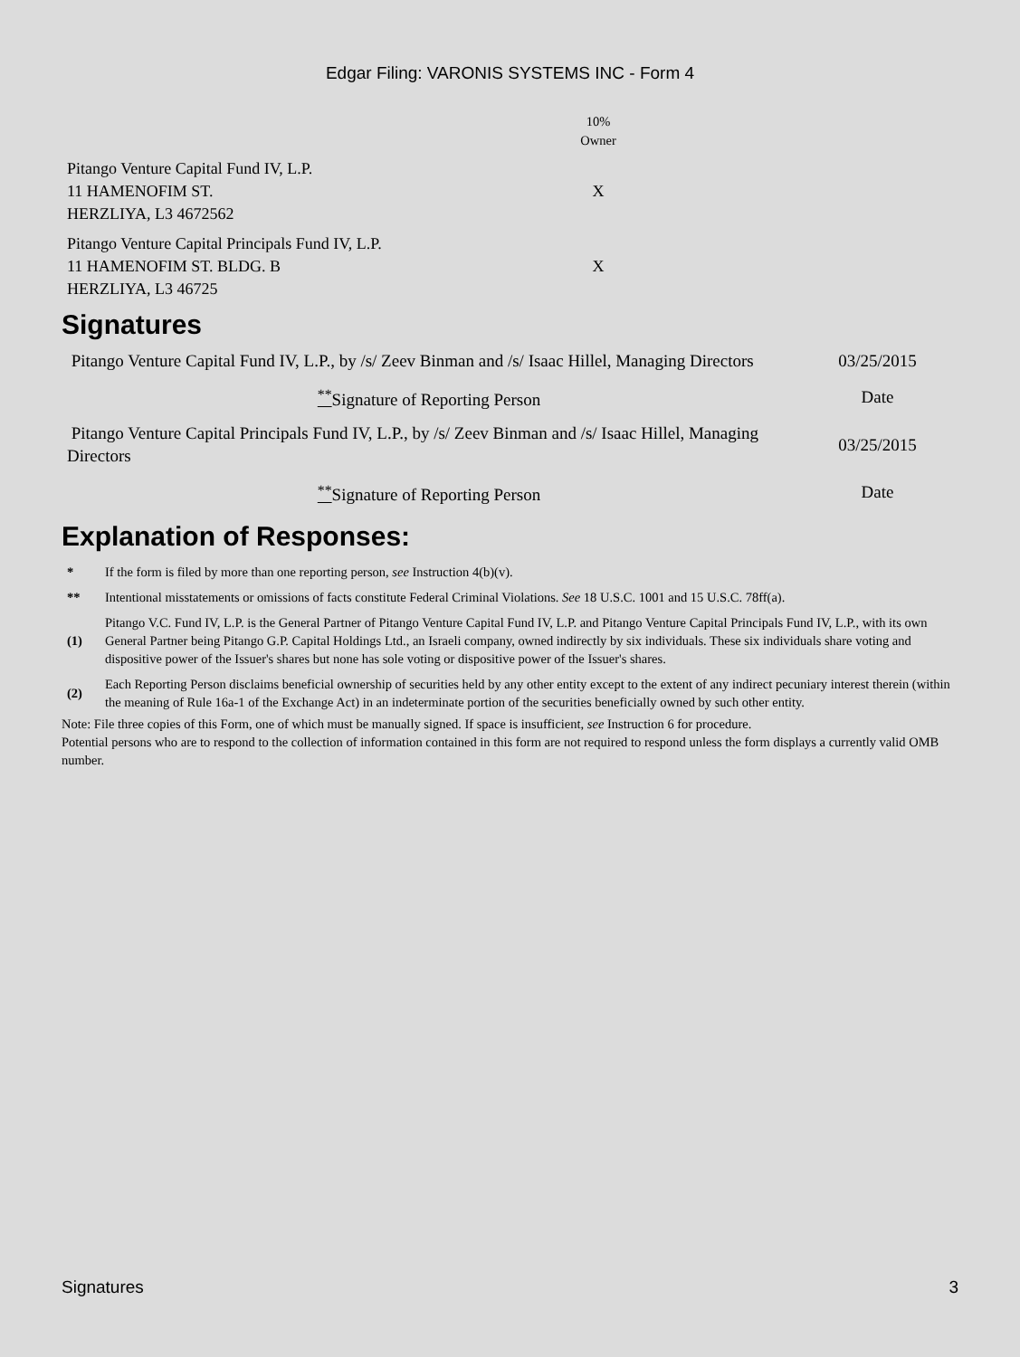Edgar Filing: VARONIS SYSTEMS INC - Form 4
| | 10% Owner | |
| Pitango Venture Capital Fund IV, L.P. 11 HAMENOFIM ST. HERZLIYA, L3 4672562 | X | |
| Pitango Venture Capital Principals Fund IV, L.P. 11 HAMENOFIM ST. BLDG. B HERZLIYA, L3 46725 | X | |
Signatures
| Pitango Venture Capital Fund IV, L.P., by /s/ Zeev Binman and /s/ Isaac Hillel, Managing Directors | 03/25/2015 |
| <sup>**</sup> Signature of Reporting Person | Date |
| Pitango Venture Capital Principals Fund IV, L.P., by /s/ Zeev Binman and /s/ Isaac Hillel, Managing Directors | 03/25/2015 |
| <sup>**</sup> Signature of Reporting Person | Date |
Explanation of Responses:
| * | If the form is filed by more than one reporting person, see Instruction 4(b)(v). |
| ** | Intentional misstatements or omissions of facts constitute Federal Criminal Violations. See 18 U.S.C. 1001 and 15 U.S.C. 78ff(a). |
| (1) | Pitango V.C. Fund IV, L.P. is the General Partner of Pitango Venture Capital Fund IV, L.P. and Pitango Venture Capital Principals Fund IV, L.P., with its own General Partner being Pitango G.P. Capital Holdings Ltd., an Israeli company, owned indirectly by six individuals. These six individuals share voting and dispositive power of the Issuer's shares but none has sole voting or dispositive power of the Issuer's shares. |
| (2) | Each Reporting Person disclaims beneficial ownership of securities held by any other entity except to the extent of any indirect pecuniary interest therein (within the meaning of Rule 16a-1 of the Exchange Act) in an indeterminate portion of the securities beneficially owned by such other entity. |
Note: File three copies of this Form, one of which must be manually signed. If space is insufficient, see Instruction 6 for procedure.
Potential persons who are to respond to the collection of information contained in this form are not required to respond unless the form displays a currently valid OMB number.
Signatures 3